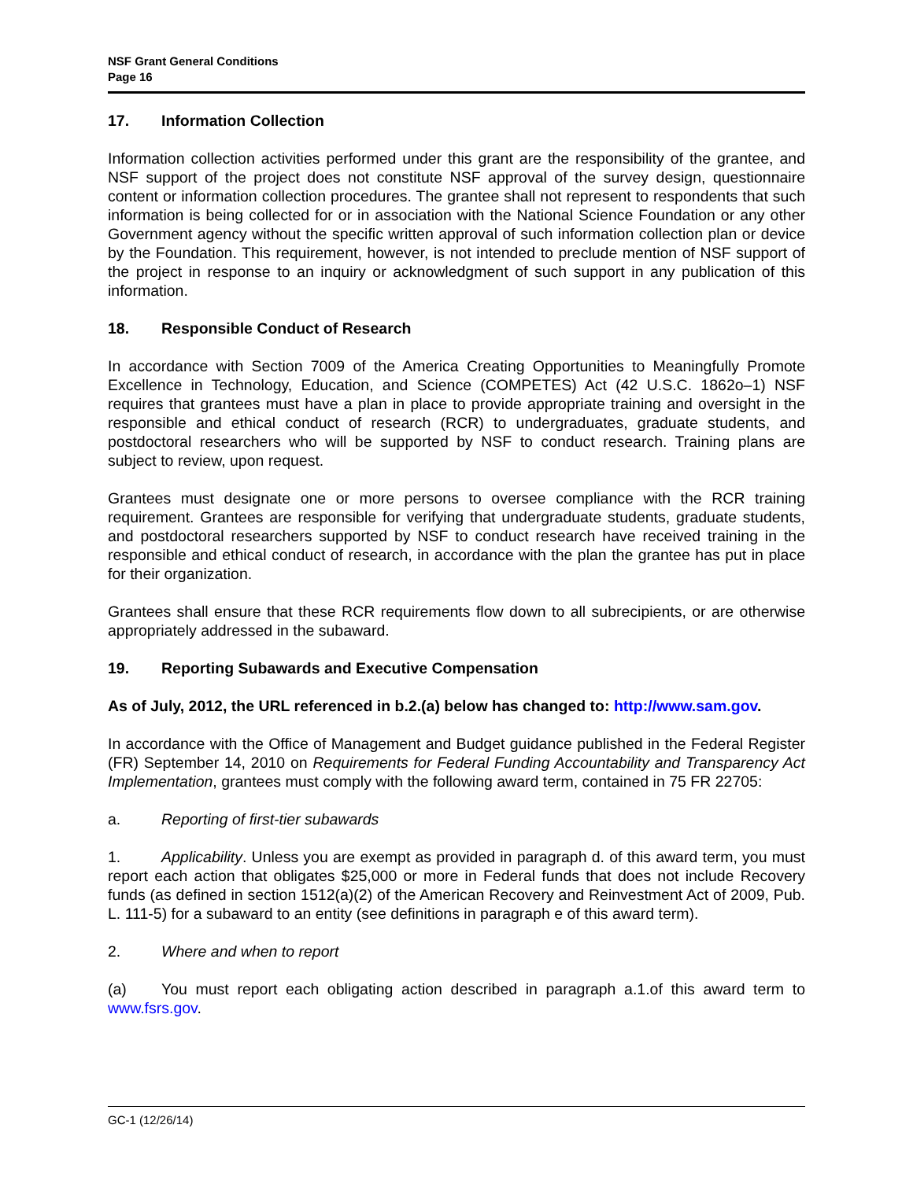NSF Grant General Conditions
Page 16
17. Information Collection
Information collection activities performed under this grant are the responsibility of the grantee, and NSF support of the project does not constitute NSF approval of the survey design, questionnaire content or information collection procedures. The grantee shall not represent to respondents that such information is being collected for or in association with the National Science Foundation or any other Government agency without the specific written approval of such information collection plan or device by the Foundation. This requirement, however, is not intended to preclude mention of NSF support of the project in response to an inquiry or acknowledgment of such support in any publication of this information.
18. Responsible Conduct of Research
In accordance with Section 7009 of the America Creating Opportunities to Meaningfully Promote Excellence in Technology, Education, and Science (COMPETES) Act (42 U.S.C. 1862o–1) NSF requires that grantees must have a plan in place to provide appropriate training and oversight in the responsible and ethical conduct of research (RCR) to undergraduates, graduate students, and postdoctoral researchers who will be supported by NSF to conduct research. Training plans are subject to review, upon request.
Grantees must designate one or more persons to oversee compliance with the RCR training requirement. Grantees are responsible for verifying that undergraduate students, graduate students, and postdoctoral researchers supported by NSF to conduct research have received training in the responsible and ethical conduct of research, in accordance with the plan the grantee has put in place for their organization.
Grantees shall ensure that these RCR requirements flow down to all subrecipients, or are otherwise appropriately addressed in the subaward.
19. Reporting Subawards and Executive Compensation
As of July, 2012, the URL referenced in b.2.(a) below has changed to: http://www.sam.gov.
In accordance with the Office of Management and Budget guidance published in the Federal Register (FR) September 14, 2010 on Requirements for Federal Funding Accountability and Transparency Act Implementation, grantees must comply with the following award term, contained in 75 FR 22705:
a. Reporting of first-tier subawards
1. Applicability. Unless you are exempt as provided in paragraph d. of this award term, you must report each action that obligates $25,000 or more in Federal funds that does not include Recovery funds (as defined in section 1512(a)(2) of the American Recovery and Reinvestment Act of 2009, Pub. L. 111-5) for a subaward to an entity (see definitions in paragraph e of this award term).
2. Where and when to report
(a) You must report each obligating action described in paragraph a.1.of this award term to www.fsrs.gov.
GC-1 (12/26/14)